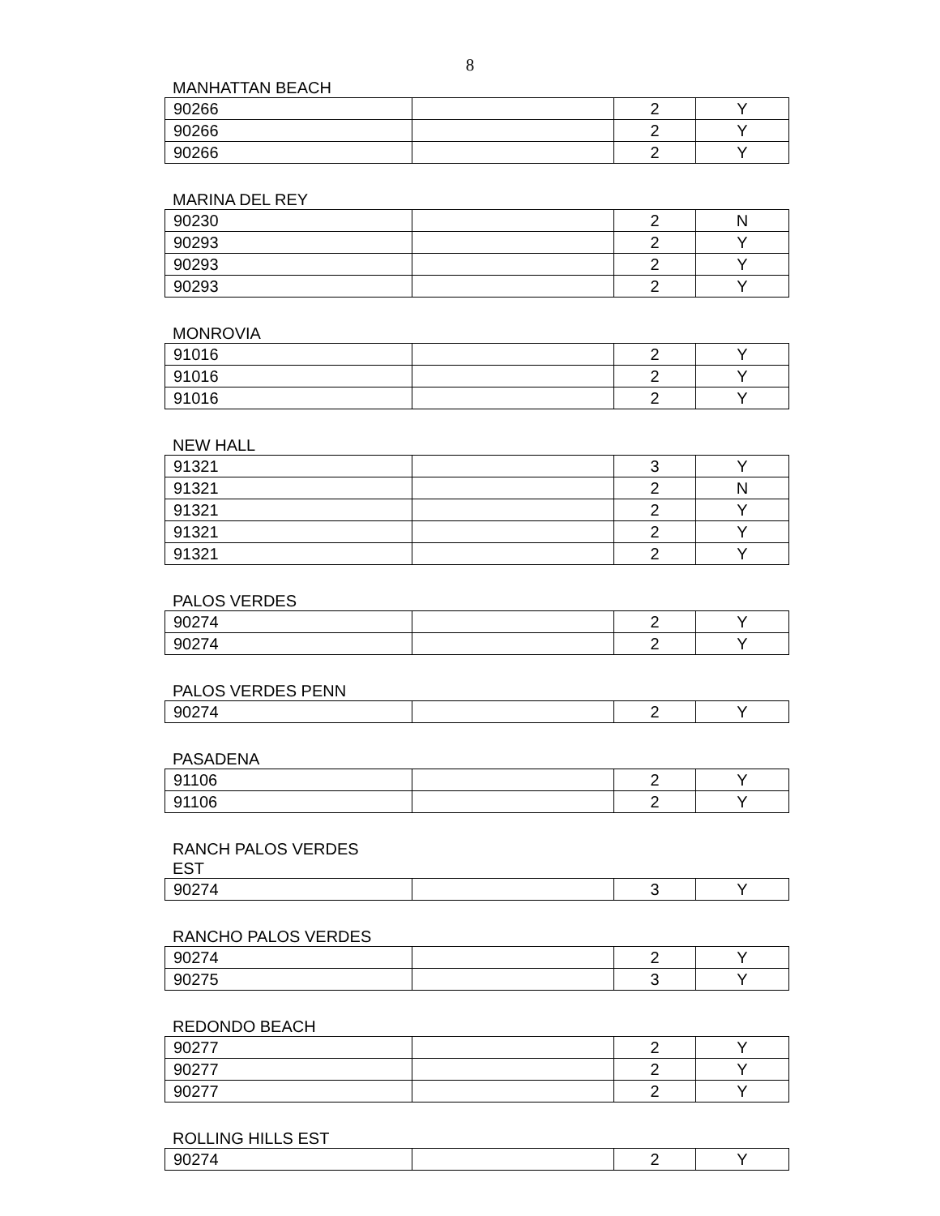8
MANHATTAN BEACH
| 90266 | | 2 | Y |
| 90266 | | 2 | Y |
| 90266 | | 2 | Y |
MARINA DEL REY
| 90230 | | 2 | N |
| 90293 | | 2 | Y |
| 90293 | | 2 | Y |
| 90293 | | 2 | Y |
MONROVIA
| 91016 | | 2 | Y |
| 91016 | | 2 | Y |
| 91016 | | 2 | Y |
NEW HALL
| 91321 | | 3 | Y |
| 91321 | | 2 | N |
| 91321 | | 2 | Y |
| 91321 | | 2 | Y |
| 91321 | | 2 | Y |
PALOS VERDES
| 90274 | | 2 | Y |
| 90274 | | 2 | Y |
PALOS VERDES PENN
| 90274 | | 2 | Y |
PASADENA
| 91106 | | 2 | Y |
| 91106 | | 2 | Y |
RANCH PALOS VERDES
EST
| 90274 | | 3 | Y |
RANCHO PALOS VERDES
| 90274 | | 2 | Y |
| 90275 | | 3 | Y |
REDONDO BEACH
| 90277 | | 2 | Y |
| 90277 | | 2 | Y |
| 90277 | | 2 | Y |
ROLLING HILLS EST
| 90274 | | 2 | Y |